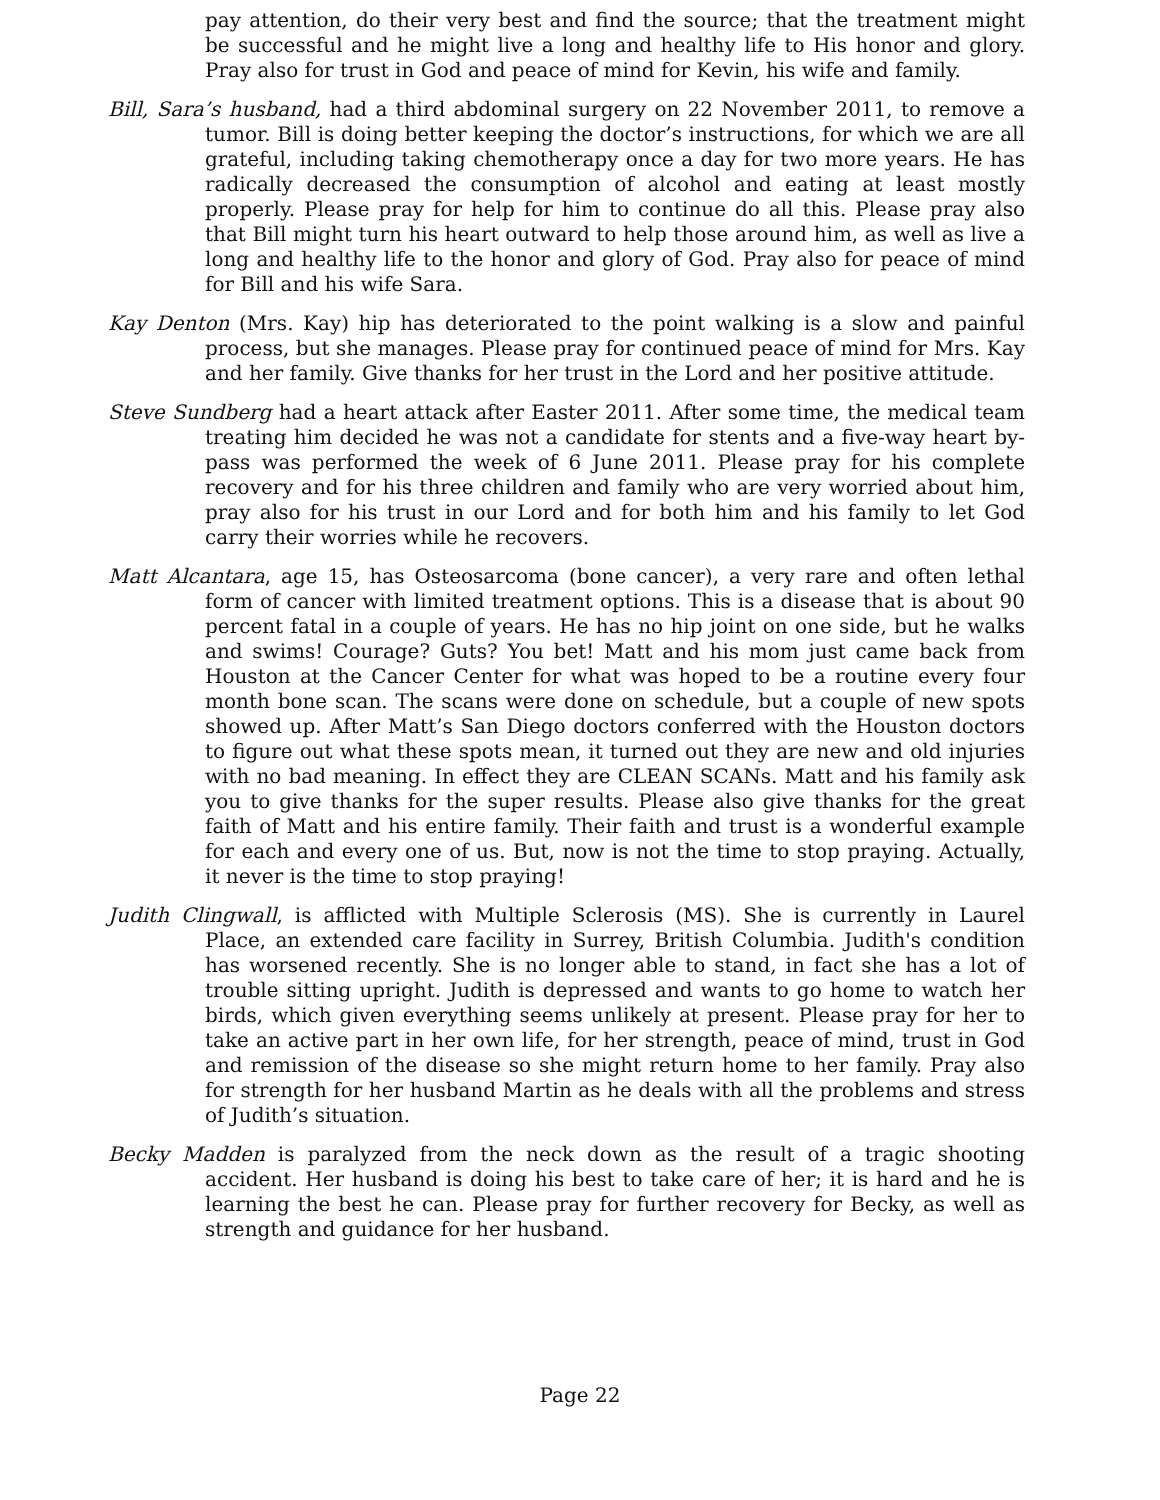pay attention, do their very best and find the source; that the treatment might be successful and he might live a long and healthy life to His honor and glory. Pray also for trust in God and peace of mind for Kevin, his wife and family.
Bill, Sara’s husband, had a third abdominal surgery on 22 November 2011, to remove a tumor. Bill is doing better keeping the doctor’s instructions, for which we are all grateful, including taking chemotherapy once a day for two more years. He has radically decreased the consumption of alcohol and eating at least mostly properly. Please pray for help for him to continue do all this. Please pray also that Bill might turn his heart outward to help those around him, as well as live a long and healthy life to the honor and glory of God. Pray also for peace of mind for Bill and his wife Sara.
Kay Denton (Mrs. Kay) hip has deteriorated to the point walking is a slow and painful process, but she manages. Please pray for continued peace of mind for Mrs. Kay and her family. Give thanks for her trust in the Lord and her positive attitude.
Steve Sundberg had a heart attack after Easter 2011. After some time, the medical team treating him decided he was not a candidate for stents and a five-way heart by-pass was performed the week of 6 June 2011. Please pray for his complete recovery and for his three children and family who are very worried about him, pray also for his trust in our Lord and for both him and his family to let God carry their worries while he recovers.
Matt Alcantara, age 15, has Osteosarcoma (bone cancer), a very rare and often lethal form of cancer with limited treatment options. This is a disease that is about 90 percent fatal in a couple of years. He has no hip joint on one side, but he walks and swims! Courage? Guts? You bet! Matt and his mom just came back from Houston at the Cancer Center for what was hoped to be a routine every four month bone scan. The scans were done on schedule, but a couple of new spots showed up. After Matt’s San Diego doctors conferred with the Houston doctors to figure out what these spots mean, it turned out they are new and old injuries with no bad meaning. In effect they are CLEAN SCANs. Matt and his family ask you to give thanks for the super results. Please also give thanks for the great faith of Matt and his entire family. Their faith and trust is a wonderful example for each and every one of us. But, now is not the time to stop praying. Actually, it never is the time to stop praying!
Judith Clingwall, is afflicted with Multiple Sclerosis (MS). She is currently in Laurel Place, an extended care facility in Surrey, British Columbia. Judith's condition has worsened recently. She is no longer able to stand, in fact she has a lot of trouble sitting upright. Judith is depressed and wants to go home to watch her birds, which given everything seems unlikely at present. Please pray for her to take an active part in her own life, for her strength, peace of mind, trust in God and remission of the disease so she might return home to her family. Pray also for strength for her husband Martin as he deals with all the problems and stress of Judith’s situation.
Becky Madden is paralyzed from the neck down as the result of a tragic shooting accident. Her husband is doing his best to take care of her; it is hard and he is learning the best he can. Please pray for further recovery for Becky, as well as strength and guidance for her husband.
Page 22